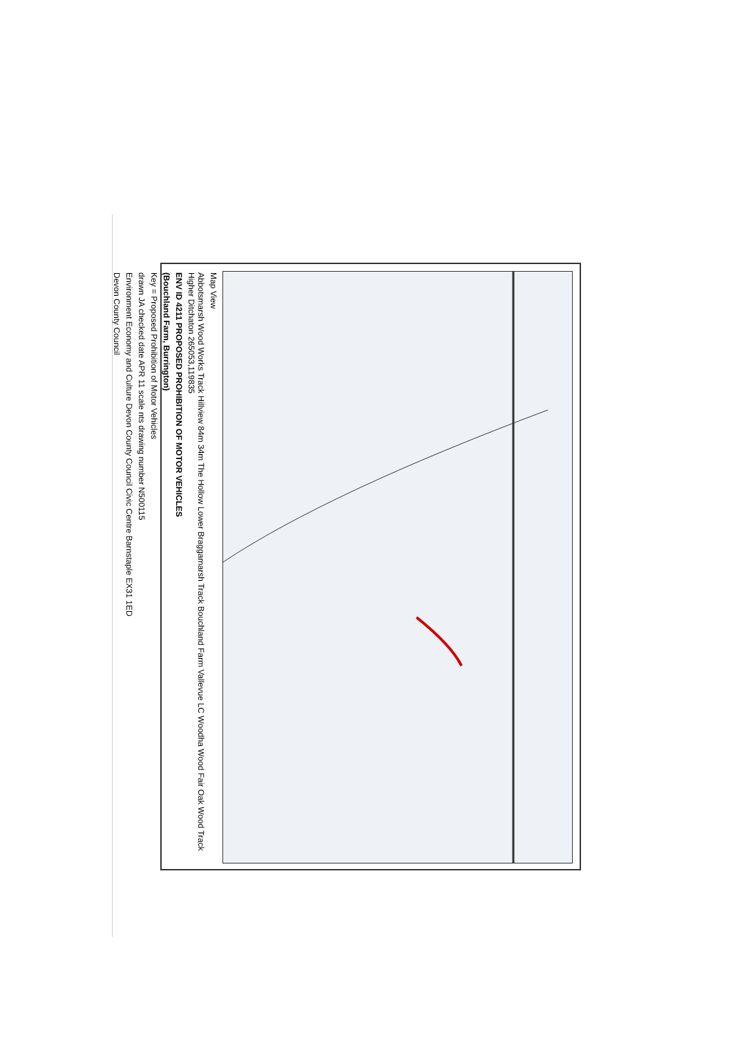Map View
Abbotsmarsh Wood Works Track Hillview 84m 34m The Hollow Lower Braggamarsh Track Bouchland Farm Vallevue LC Woodha Wood Fair Oak Wood Track Higher Ditchaton 265053,119835
ENV ID 4211 PROPOSED PROHIBITION OF MOTOR VEHICLES
(Bouchland Farm, Burrington)
Key = Proposed Prohibition of Motor Vehicles
drawn JA checked date APR 11 scale nts drawing number N500115
Environment Economy and Culture Devon County Council Civic Centre Barnstaple EX31 1ED
Devon County Council